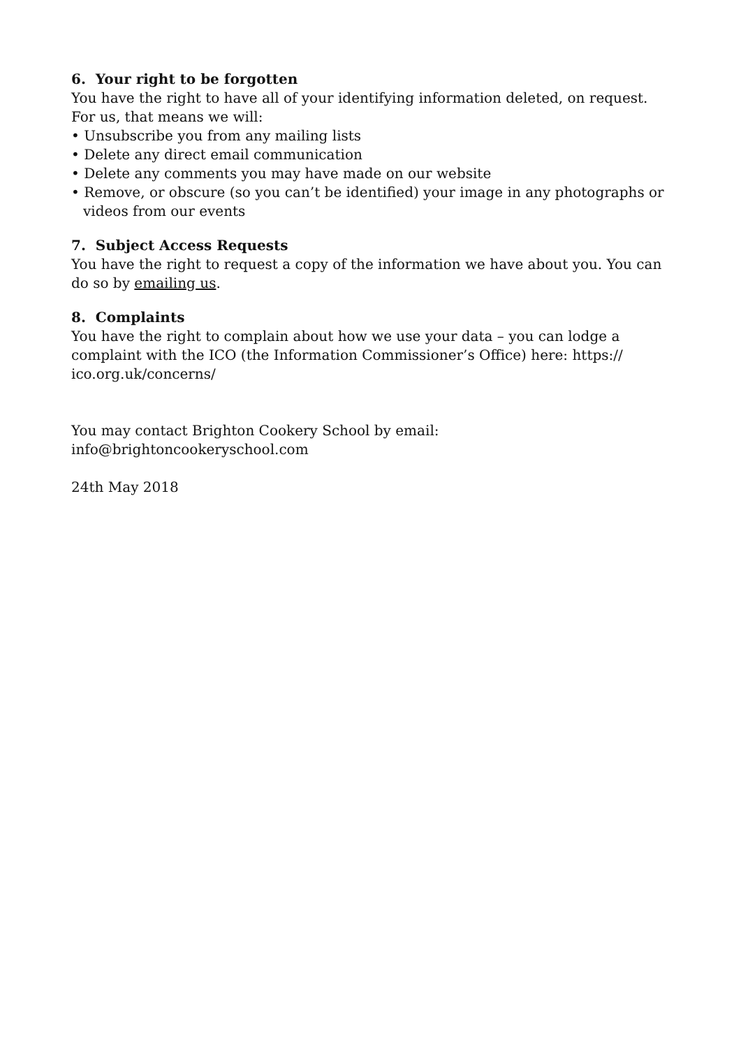6. Your right to be forgotten
You have the right to have all of your identifying information deleted, on request. For us, that means we will:
• Unsubscribe you from any mailing lists
• Delete any direct email communication
• Delete any comments you may have made on our website
• Remove, or obscure (so you can’t be identified) your image in any photographs or videos from our events
7. Subject Access Requests
You have the right to request a copy of the information we have about you. You can do so by emailing us.
8. Complaints
You have the right to complain about how we use your data – you can lodge a complaint with the ICO (the Information Commissioner’s Office) here: https://
ico.org.uk/concerns/
You may contact Brighton Cookery School by email:
info@brightoncookeryschool.com
24th May 2018